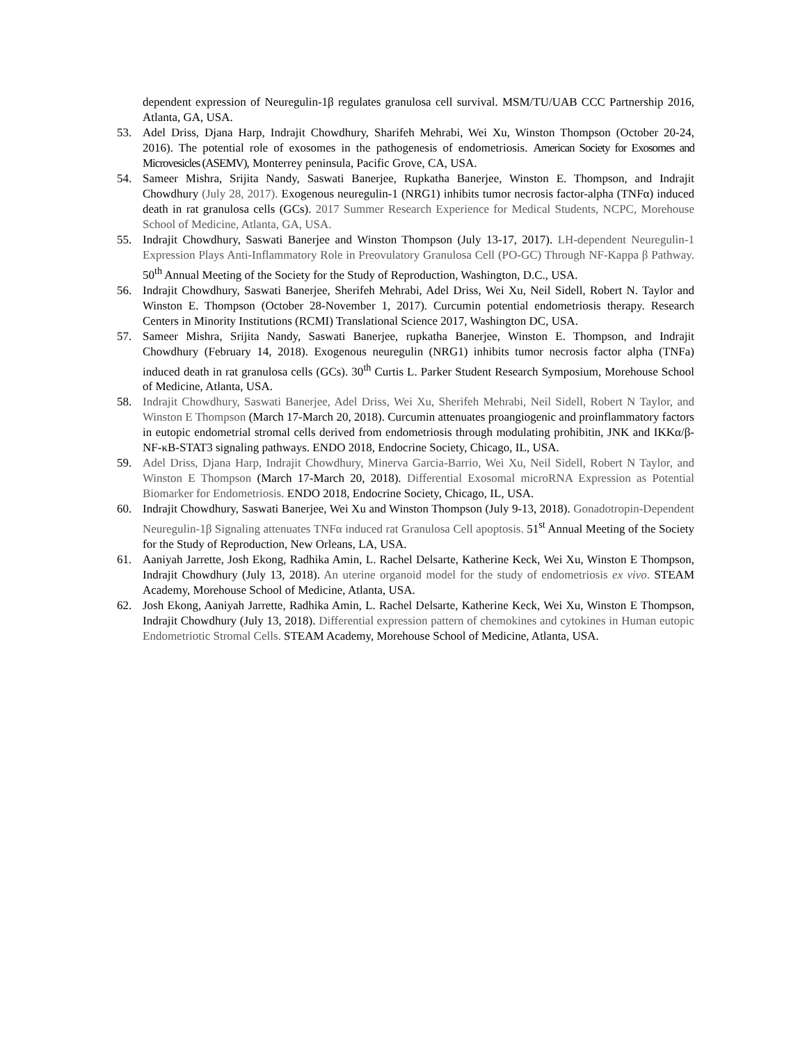dependent expression of Neuregulin-1β regulates granulosa cell survival. MSM/TU/UAB CCC Partnership 2016, Atlanta, GA, USA.
53. Adel Driss, Djana Harp, Indrajit Chowdhury, Sharifeh Mehrabi, Wei Xu, Winston Thompson (October 20-24, 2016). The potential role of exosomes in the pathogenesis of endometriosis. American Society for Exosomes and Microvesicles (ASEMV), Monterrey peninsula, Pacific Grove, CA, USA.
54. Sameer Mishra, Srijita Nandy, Saswati Banerjee, Rupkatha Banerjee, Winston E. Thompson, and Indrajit Chowdhury (July 28, 2017). Exogenous neuregulin-1 (NRG1) inhibits tumor necrosis factor-alpha (TNFα) induced death in rat granulosa cells (GCs). 2017 Summer Research Experience for Medical Students, NCPC, Morehouse School of Medicine, Atlanta, GA, USA.
55. Indrajit Chowdhury, Saswati Banerjee and Winston Thompson (July 13-17, 2017). LH-dependent Neuregulin-1 Expression Plays Anti-Inflammatory Role in Preovulatory Granulosa Cell (PO-GC) Through NF-Kappa β Pathway. 50<sup>th</sup> Annual Meeting of the Society for the Study of Reproduction, Washington, D.C., USA.
56. Indrajit Chowdhury, Saswati Banerjee, Sherifeh Mehrabi, Adel Driss, Wei Xu, Neil Sidell, Robert N. Taylor and Winston E. Thompson (October 28-November 1, 2017). Curcumin potential endometriosis therapy. Research Centers in Minority Institutions (RCMI) Translational Science 2017, Washington DC, USA.
57. Sameer Mishra, Srijita Nandy, Saswati Banerjee, rupkatha Banerjee, Winston E. Thompson, and Indrajit Chowdhury (February 14, 2018). Exogenous neuregulin (NRG1) inhibits tumor necrosis factor alpha (TNFa) induced death in rat granulosa cells (GCs). 30<sup>th</sup> Curtis L. Parker Student Research Symposium, Morehouse School of Medicine, Atlanta, USA.
58. Indrajit Chowdhury, Saswati Banerjee, Adel Driss, Wei Xu, Sherifeh Mehrabi, Neil Sidell, Robert N Taylor, and Winston E Thompson (March 17-March 20, 2018). Curcumin attenuates proangiogenic and proinflammatory factors in eutopic endometrial stromal cells derived from endometriosis through modulating prohibitin, JNK and IKKα/β-NF-κB-STAT3 signaling pathways. ENDO 2018, Endocrine Society, Chicago, IL, USA.
59. Adel Driss, Djana Harp, Indrajit Chowdhury, Minerva Garcia-Barrio, Wei Xu, Neil Sidell, Robert N Taylor, and Winston E Thompson (March 17-March 20, 2018). Differential Exosomal microRNA Expression as Potential Biomarker for Endometriosis. ENDO 2018, Endocrine Society, Chicago, IL, USA.
60. Indrajit Chowdhury, Saswati Banerjee, Wei Xu and Winston Thompson (July 9-13, 2018). Gonadotropin-Dependent Neuregulin-1β Signaling attenuates TNFα induced rat Granulosa Cell apoptosis. 51<sup>st</sup> Annual Meeting of the Society for the Study of Reproduction, New Orleans, LA, USA.
61. Aaniyah Jarrette, Josh Ekong, Radhika Amin, L. Rachel Delsarte, Katherine Keck, Wei Xu, Winston E Thompson, Indrajit Chowdhury (July 13, 2018). An uterine organoid model for the study of endometriosis ex vivo. STEAM Academy, Morehouse School of Medicine, Atlanta, USA.
62. Josh Ekong, Aaniyah Jarrette, Radhika Amin, L. Rachel Delsarte, Katherine Keck, Wei Xu, Winston E Thompson, Indrajit Chowdhury (July 13, 2018). Differential expression pattern of chemokines and cytokines in Human eutopic Endometriotic Stromal Cells. STEAM Academy, Morehouse School of Medicine, Atlanta, USA.